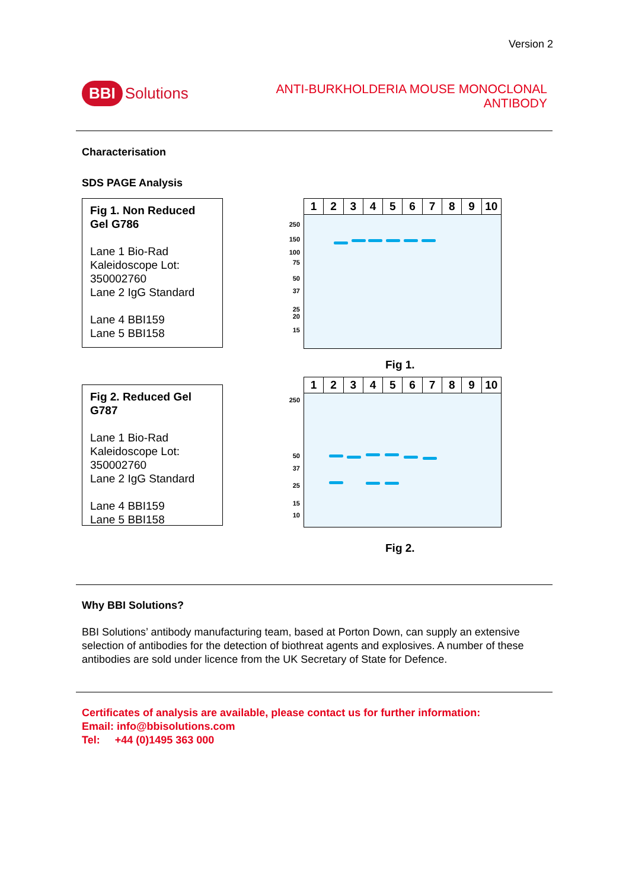Version 2
BBI Solutions
ANTI-BURKHOLDERIA MOUSE MONOCLONAL
ANTIBODY
Characterisation
SDS PAGE Analysis
Fig 1. Non Reduced Gel G786
Lane 1 Bio-Rad Kaleidoscope Lot: 350002760
Lane 2 IgG Standard
Lane 4 BBI159
Lane 5 BBI158
123456789 10
250
150
100
75
50
37
25
20
15
Fig 1.
Fig 2. Reduced Gel G787
Lane 1 Bio-Rad Kaleidoscope Lot: 350002760
Lane 2 IgG Standard
Lane 4 BBI159
Lane 5 BBI158
123456789 10
250
50
37
25
15
10
Fig 2.
Why BBI Solutions?
BBI Solutions’ antibody manufacturing team, based at Porton Down, can supply an extensive selection of antibodies for the detection of biothreat agents and explosives. A number of these antibodies are sold under licence from the UK Secretary of State for Defence.
Certificates of analysis are available, please contact us for further information:
Email: info@bbisolutions.com
Tel: +44 (0)1495 363 000